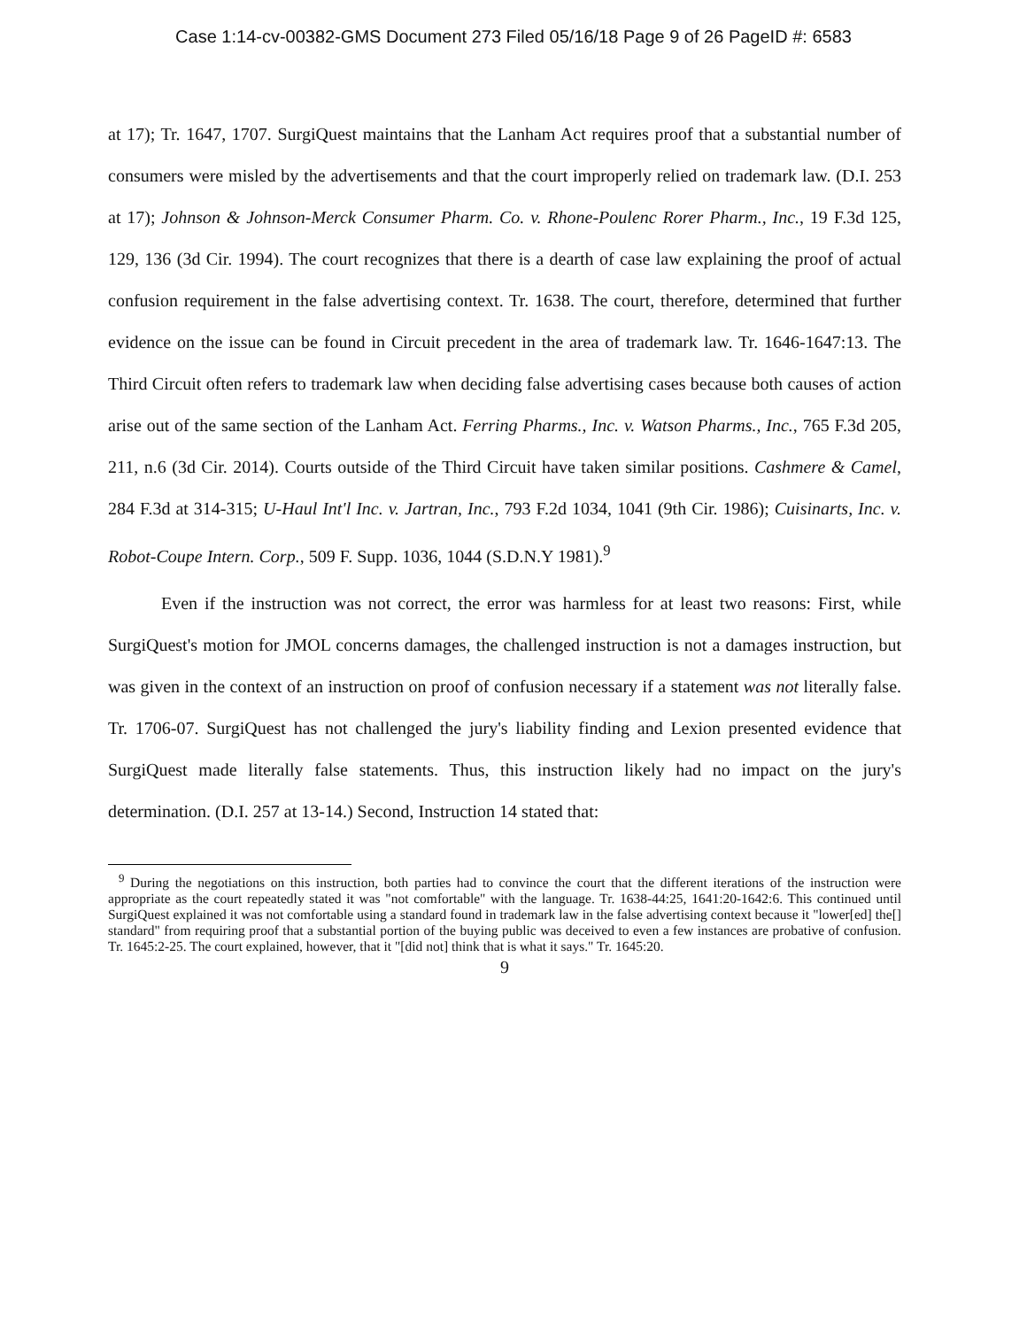Case 1:14-cv-00382-GMS Document 273 Filed 05/16/18 Page 9 of 26 PageID #: 6583
at 17); Tr. 1647, 1707. SurgiQuest maintains that the Lanham Act requires proof that a substantial number of consumers were misled by the advertisements and that the court improperly relied on trademark law. (D.I. 253 at 17); Johnson & Johnson-Merck Consumer Pharm. Co. v. Rhone-Poulenc Rorer Pharm., Inc., 19 F.3d 125, 129, 136 (3d Cir. 1994). The court recognizes that there is a dearth of case law explaining the proof of actual confusion requirement in the false advertising context. Tr. 1638. The court, therefore, determined that further evidence on the issue can be found in Circuit precedent in the area of trademark law. Tr. 1646-1647:13. The Third Circuit often refers to trademark law when deciding false advertising cases because both causes of action arise out of the same section of the Lanham Act. Ferring Pharms., Inc. v. Watson Pharms., Inc., 765 F.3d 205, 211, n.6 (3d Cir. 2014). Courts outside of the Third Circuit have taken similar positions. Cashmere & Camel, 284 F.3d at 314-315; U-Haul Int'l Inc. v. Jartran, Inc., 793 F.2d 1034, 1041 (9th Cir. 1986); Cuisinarts, Inc. v. Robot-Coupe Intern. Corp., 509 F. Supp. 1036, 1044 (S.D.N.Y 1981).<sup>9</sup>
Even if the instruction was not correct, the error was harmless for at least two reasons: First, while SurgiQuest's motion for JMOL concerns damages, the challenged instruction is not a damages instruction, but was given in the context of an instruction on proof of confusion necessary if a statement was not literally false. Tr. 1706-07. SurgiQuest has not challenged the jury's liability finding and Lexion presented evidence that SurgiQuest made literally false statements. Thus, this instruction likely had no impact on the jury's determination. (D.I. 257 at 13-14.) Second, Instruction 14 stated that:
<sup>9</sup> During the negotiations on this instruction, both parties had to convince the court that the different iterations of the instruction were appropriate as the court repeatedly stated it was "not comfortable" with the language. Tr. 1638-44:25, 1641:20-1642:6. This continued until SurgiQuest explained it was not comfortable using a standard found in trademark law in the false advertising context because it "lower[ed] the[] standard" from requiring proof that a substantial portion of the buying public was deceived to even a few instances are probative of confusion. Tr. 1645:2-25. The court explained, however, that it "[did not] think that is what it says." Tr. 1645:20.
9